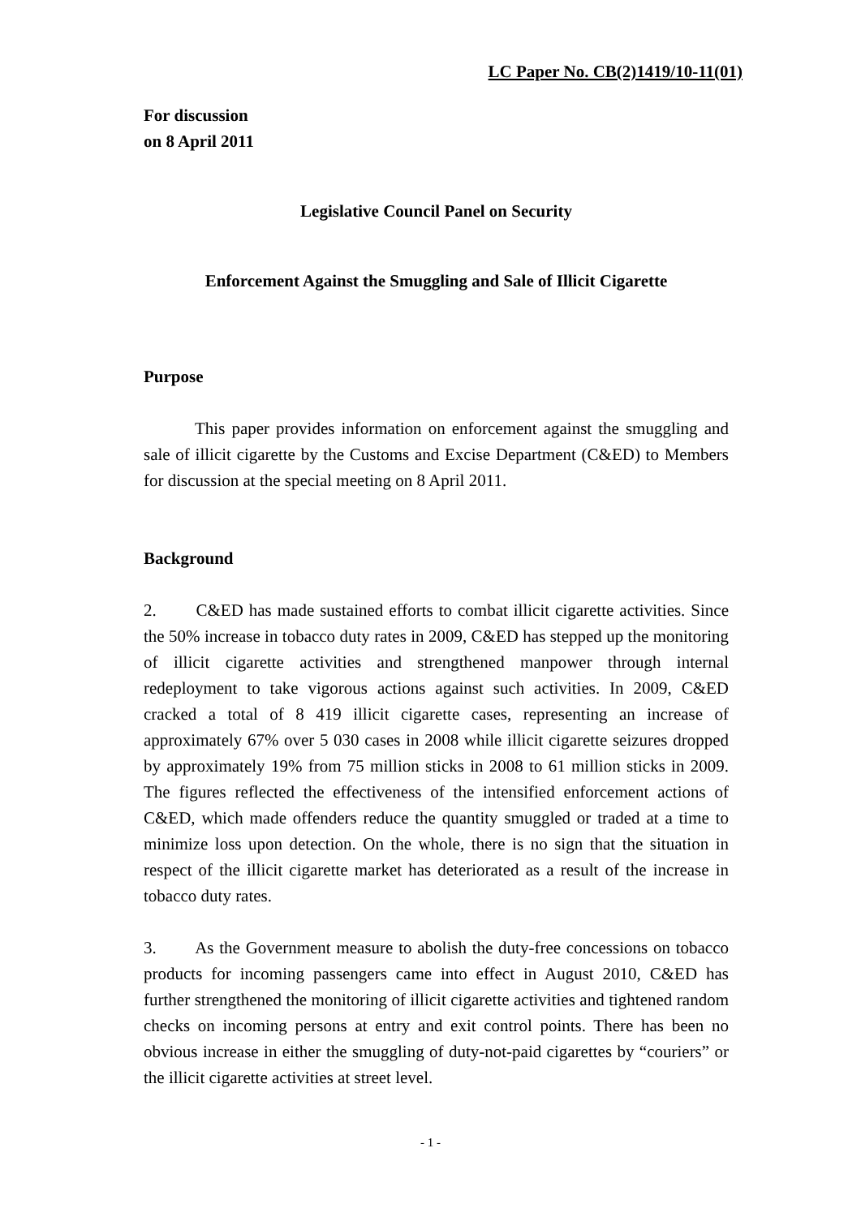LC Paper No. CB(2)1419/10-11(01)
For discussion
on 8 April 2011
Legislative Council Panel on Security
Enforcement Against the Smuggling and Sale of Illicit Cigarette
Purpose
This paper provides information on enforcement against the smuggling and sale of illicit cigarette by the Customs and Excise Department (C&ED) to Members for discussion at the special meeting on 8 April 2011.
Background
2. C&ED has made sustained efforts to combat illicit cigarette activities. Since the 50% increase in tobacco duty rates in 2009, C&ED has stepped up the monitoring of illicit cigarette activities and strengthened manpower through internal redeployment to take vigorous actions against such activities. In 2009, C&ED cracked a total of 8 419 illicit cigarette cases, representing an increase of approximately 67% over 5 030 cases in 2008 while illicit cigarette seizures dropped by approximately 19% from 75 million sticks in 2008 to 61 million sticks in 2009. The figures reflected the effectiveness of the intensified enforcement actions of C&ED, which made offenders reduce the quantity smuggled or traded at a time to minimize loss upon detection. On the whole, there is no sign that the situation in respect of the illicit cigarette market has deteriorated as a result of the increase in tobacco duty rates.
3. As the Government measure to abolish the duty-free concessions on tobacco products for incoming passengers came into effect in August 2010, C&ED has further strengthened the monitoring of illicit cigarette activities and tightened random checks on incoming persons at entry and exit control points. There has been no obvious increase in either the smuggling of duty-not-paid cigarettes by “couriers” or the illicit cigarette activities at street level.
- 1 -